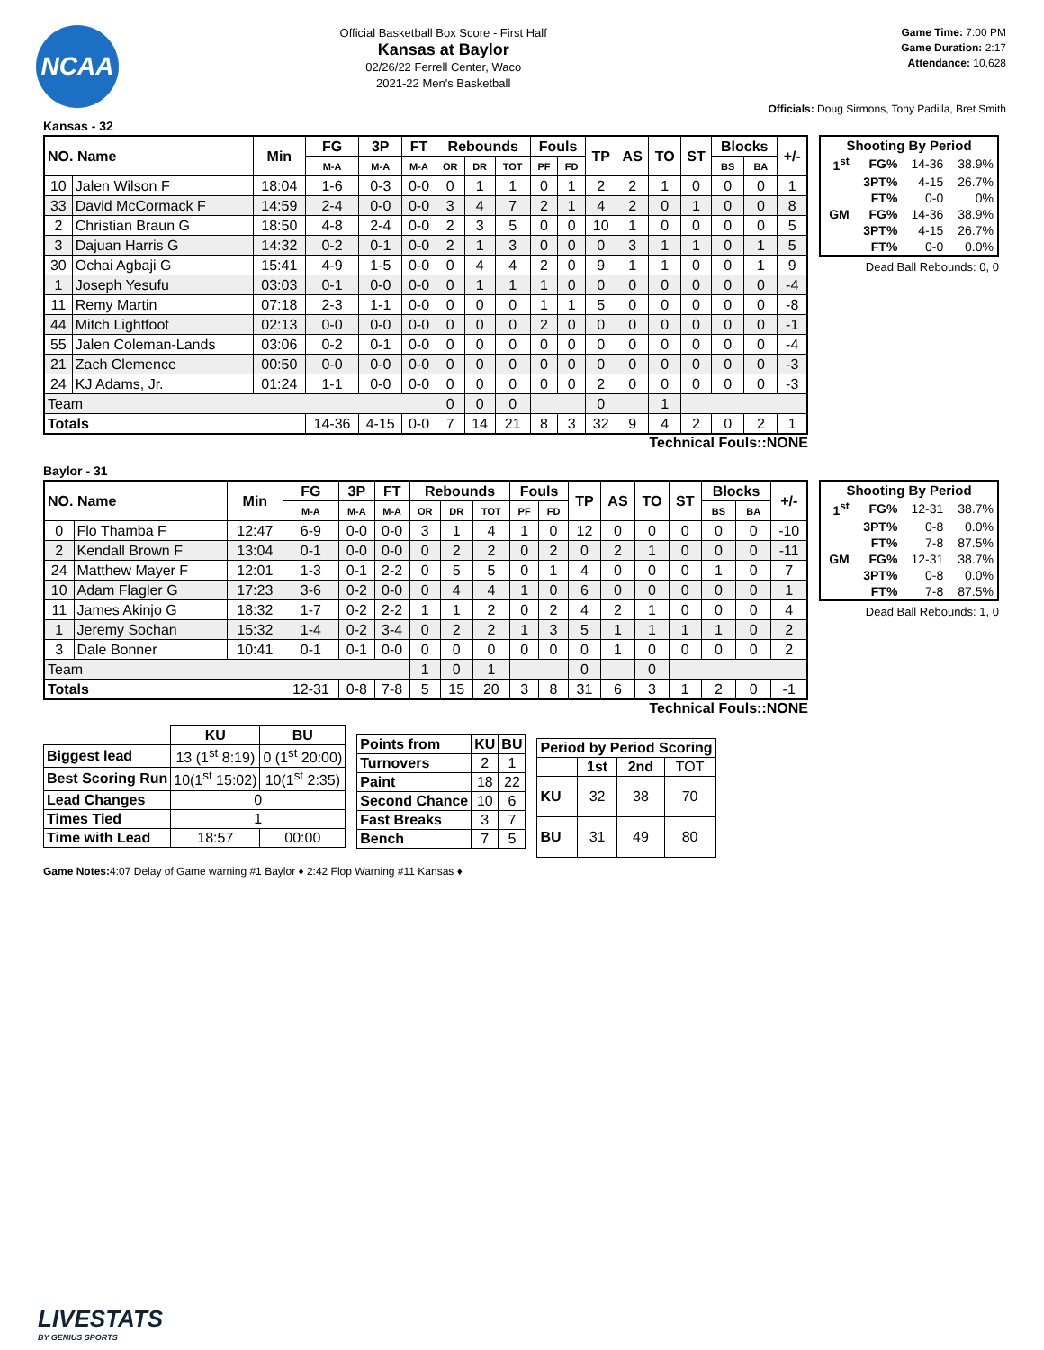NCAA
Official Basketball Box Score - First Half
Kansas at Baylor
02/26/22 Ferrell Center, Waco
2021-22 Men's Basketball
Game Time: 7:00 PM
Game Duration: 2:17
Attendance: 10,628
Officials: Doug Sirmons, Tony Padilla, Bret Smith
Kansas - 32
| NO. Name | | Min | FG | 3P | FT | Rebounds | | | Fouls | | TP | AS | TO | ST | Blocks | | +/- |
| --- | --- | --- | --- | --- | --- | --- | --- | --- | --- | --- | --- | --- | --- | --- | --- | --- | --- |
| | | | M-A | M-A | M-A | OR | DR | TOT | PF | FD | | | | | BS | BA | |
| 10 | Jalen Wilson F | 18:04 | 1-6 | 0-3 | 0-0 | 0 | 1 | 1 | 0 | 1 | 2 | 2 | 1 | 0 | 0 | 0 | 1 |
| 33 | David McCormack F | 14:59 | 2-4 | 0-0 | 0-0 | 3 | 4 | 7 | 2 | 1 | 4 | 2 | 0 | 1 | 0 | 0 | 8 |
| 2 | Christian Braun G | 18:50 | 4-8 | 2-4 | 0-0 | 2 | 3 | 5 | 0 | 0 | 10 | 1 | 0 | 0 | 0 | 0 | 5 |
| 3 | Dajuan Harris G | 14:32 | 0-2 | 0-1 | 0-0 | 2 | 1 | 3 | 0 | 0 | 0 | 3 | 1 | 1 | 0 | 1 | 5 |
| 30 | Ochai Agbaji G | 15:41 | 4-9 | 1-5 | 0-0 | 0 | 4 | 4 | 2 | 0 | 9 | 1 | 1 | 0 | 0 | 1 | 9 |
| 1 | Joseph Yesufu | 03:03 | 0-1 | 0-0 | 0-0 | 0 | 1 | 1 | 1 | 0 | 0 | 0 | 0 | 0 | 0 | 0 | -4 |
| 11 | Remy Martin | 07:18 | 2-3 | 1-1 | 0-0 | 0 | 0 | 0 | 1 | 1 | 5 | 0 | 0 | 0 | 0 | 0 | -8 |
| 44 | Mitch Lightfoot | 02:13 | 0-0 | 0-0 | 0-0 | 0 | 0 | 0 | 2 | 0 | 0 | 0 | 0 | 0 | 0 | 0 | -1 |
| 55 | Jalen Coleman-Lands | 03:06 | 0-2 | 0-1 | 0-0 | 0 | 0 | 0 | 0 | 0 | 0 | 0 | 0 | 0 | 0 | 0 | -4 |
| 21 | Zach Clemence | 00:50 | 0-0 | 0-0 | 0-0 | 0 | 0 | 0 | 0 | 0 | 0 | 0 | 0 | 0 | 0 | 0 | -3 |
| 24 | KJ Adams, Jr. | 01:24 | 1-1 | 0-0 | 0-0 | 0 | 0 | 0 | 0 | 0 | 2 | 0 | 0 | 0 | 0 | 0 | -3 |
| Team | | | | | | 0 | 0 | 0 | | | 0 | | 1 | | | | |
| Totals | | | 14-36 | 4-15 | 0-0 | 7 | 14 | 21 | 8 | 3 | 32 | 9 | 4 | 2 | 0 | 2 | 1 |
| Shooting By Period | | | |
| --- | --- | --- | --- |
| 1<sup>st</sup> | FG% | 14-36 | 38.9% |
| | 3PT% | 4-15 | 26.7% |
| | FT% | 0-0 | 0% |
| GM | FG% | 14-36 | 38.9% |
| | 3PT% | 4-15 | 26.7% |
| | FT% | 0-0 | 0.0% |
Dead Ball Rebounds: 0, 0
Technical Fouls::NONE
Baylor - 31
| NO. Name | | Min | FG | 3P | FT | Rebounds | | | Fouls | | TP | AS | TO | ST | Blocks | | +/- |
| --- | --- | --- | --- | --- | --- | --- | --- | --- | --- | --- | --- | --- | --- | --- | --- | --- | --- |
| | | | M-A | M-A | M-A | OR | DR | TOT | PF | FD | | | | | BS | BA | |
| 0 | Flo Thamba F | 12:47 | 6-9 | 0-0 | 0-0 | 3 | 1 | 4 | 1 | 0 | 12 | 0 | 0 | 0 | 0 | 0 | -10 |
| 2 | Kendall Brown F | 13:04 | 0-1 | 0-0 | 0-0 | 0 | 2 | 2 | 0 | 2 | 0 | 2 | 1 | 0 | 0 | 0 | -11 |
| 24 | Matthew Mayer F | 12:01 | 1-3 | 0-1 | 2-2 | 0 | 5 | 5 | 0 | 1 | 4 | 0 | 0 | 0 | 1 | 0 | 7 |
| 10 | Adam Flagler G | 17:23 | 3-6 | 0-2 | 0-0 | 0 | 4 | 4 | 1 | 0 | 6 | 0 | 0 | 0 | 0 | 0 | 1 |
| 11 | James Akinjo G | 18:32 | 1-7 | 0-2 | 2-2 | 1 | 1 | 2 | 0 | 2 | 4 | 2 | 1 | 0 | 0 | 0 | 4 |
| 1 | Jeremy Sochan | 15:32 | 1-4 | 0-2 | 3-4 | 0 | 2 | 2 | 1 | 3 | 5 | 1 | 1 | 1 | 1 | 0 | 2 |
| 3 | Dale Bonner | 10:41 | 0-1 | 0-1 | 0-0 | 0 | 0 | 0 | 0 | 0 | 0 | 1 | 0 | 0 | 0 | 0 | 2 |
| Team | | | | | | 1 | 0 | 1 | | | 0 | | 0 | | | | |
| Totals | | | 12-31 | 0-8 | 7-8 | 5 | 15 | 20 | 3 | 8 | 31 | 6 | 3 | 1 | 2 | 0 | -1 |
| Shooting By Period | | | |
| --- | --- | --- | --- |
| 1<sup>st</sup> | FG% | 12-31 | 38.7% |
| | 3PT% | 0-8 | 0.0% |
| | FT% | 7-8 | 87.5% |
| GM | FG% | 12-31 | 38.7% |
| | 3PT% | 0-8 | 0.0% |
| | FT% | 7-8 | 87.5% |
Dead Ball Rebounds: 1, 0
Technical Fouls::NONE
| | KU | BU |
| --- | --- | --- |
| Biggest lead | 13 (1<sup>st</sup> 8:19) | 0 (1<sup>st</sup> 20:00) |
| Best Scoring Run | 10(1<sup>st</sup> 15:02) | 10(1<sup>st</sup> 2:35) |
| Lead Changes | 0 | |
| Times Tied | 1 | |
| Time with Lead | 18:57 | 00:00 |
| Points from | KU | BU |
| --- | --- | --- |
| Turnovers | 2 | 1 |
| Paint | 18 | 22 |
| Second Chance | 10 | 6 |
| Fast Breaks | 3 | 7 |
| Bench | 7 | 5 |
| Period by Period Scoring | | | |
| --- | --- | --- | --- |
| | 1st | 2nd | TOT |
| KU | 32 | 38 | 70 |
| BU | 31 | 49 | 80 |
Game Notes: 4:07 Delay of Game warning #1 Baylor ♦ 2:42 Flop Warning #11 Kansas ♦
LIVESTATS
BY GENIUS SPORTS